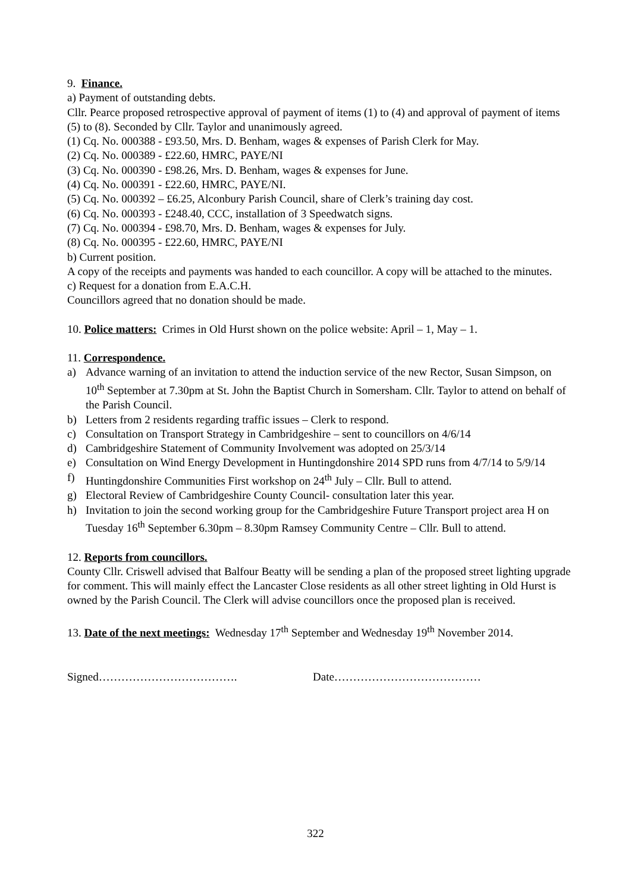9. Finance.
a) Payment of outstanding debts.
Cllr. Pearce proposed retrospective approval of payment of items (1) to (4) and approval of payment of items (5) to (8). Seconded by Cllr. Taylor and unanimously agreed.
(1) Cq. No. 000388 - £93.50, Mrs. D. Benham, wages & expenses of Parish Clerk for May.
(2) Cq. No. 000389 - £22.60, HMRC, PAYE/NI
(3) Cq. No. 000390 - £98.26, Mrs. D. Benham, wages & expenses for June.
(4) Cq. No. 000391 - £22.60, HMRC, PAYE/NI.
(5) Cq. No. 000392 – £6.25, Alconbury Parish Council, share of Clerk’s training day cost.
(6) Cq. No. 000393 - £248.40, CCC, installation of 3 Speedwatch signs.
(7) Cq. No. 000394 - £98.70, Mrs. D. Benham, wages & expenses for July.
(8) Cq. No. 000395 - £22.60, HMRC, PAYE/NI
b) Current position.
A copy of the receipts and payments was handed to each councillor. A copy will be attached to the minutes.
c) Request for a donation from E.A.C.H.
Councillors agreed that no donation should be made.
10. Police matters: Crimes in Old Hurst shown on the police website: April – 1, May – 1.
11. Correspondence.
a) Advance warning of an invitation to attend the induction service of the new Rector, Susan Simpson, on 10<sup>th</sup> September at 7.30pm at St. John the Baptist Church in Somersham. Cllr. Taylor to attend on behalf of the Parish Council.
b) Letters from 2 residents regarding traffic issues – Clerk to respond.
c) Consultation on Transport Strategy in Cambridgeshire – sent to councillors on 4/6/14
d) Cambridgeshire Statement of Community Involvement was adopted on 25/3/14
e) Consultation on Wind Energy Development in Huntingdonshire 2014 SPD runs from 4/7/14 to 5/9/14
f) Huntingdonshire Communities First workshop on 24<sup>th</sup> July – Cllr. Bull to attend.
g) Electoral Review of Cambridgeshire County Council- consultation later this year.
h) Invitation to join the second working group for the Cambridgeshire Future Transport project area H on Tuesday 16<sup>th</sup> September 6.30pm – 8.30pm Ramsey Community Centre – Cllr. Bull to attend.
12. Reports from councillors.
County Cllr. Criswell advised that Balfour Beatty will be sending a plan of the proposed street lighting upgrade for comment. This will mainly effect the Lancaster Close residents as all other street lighting in Old Hurst is owned by the Parish Council. The Clerk will advise councillors once the proposed plan is received.
13. Date of the next meetings: Wednesday 17<sup>th</sup> September and Wednesday 19<sup>th</sup> November 2014.
Signed………………………………. Date…………………………………
322